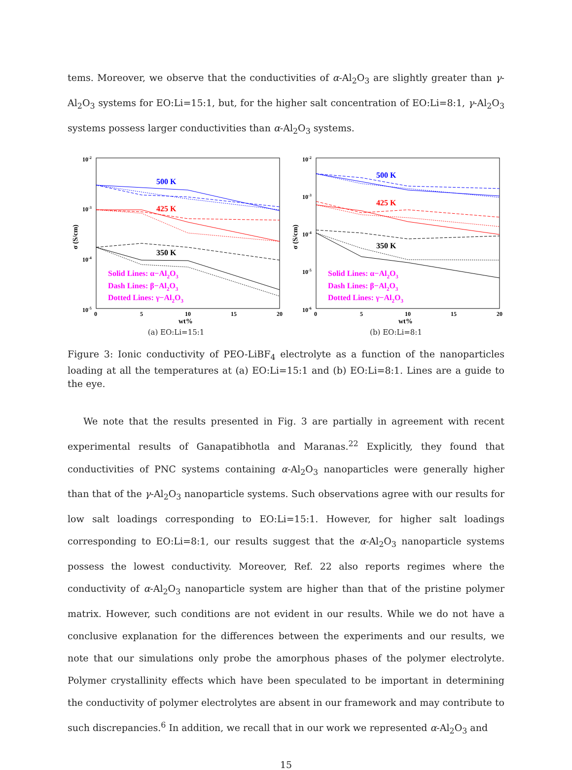tems. Moreover, we observe that the conductivities of α-Al<sub>2</sub>O<sub>3</sub> are slightly greater than γ-Al<sub>2</sub>O<sub>3</sub> systems for EO:Li=15:1, but, for the higher salt concentration of EO:Li=8:1, γ-Al<sub>2</sub>O<sub>3</sub> systems possess larger conductivities than α-Al<sub>2</sub>O<sub>3</sub> systems.
10-2
10-3
10-4
10-5
0
5
10
15
20
wt%
σ (S/cm)
500 K
425 K
350 K
Solid Lines: α−Al2O3
Dash Lines: β−Al2O3
Dotted Lines: γ−Al2O3
(a) EO:Li=15:1
10-2
10-3
10-4
10-5
10-6
0
5
10
15
20
wt%
σ (S/cm)
500 K
425 K
350 K
Solid Lines: α−Al2O3
Dash Lines: β−Al2O3
Dotted Lines: γ−Al2O3
(b) EO:Li=8:1
Figure 3: Ionic conductivity of PEO-LiBF<sub>4</sub> electrolyte as a function of the nanoparticles loading at all the temperatures at (a) EO:Li=15:1 and (b) EO:Li=8:1. Lines are a guide to the eye.
We note that the results presented in Fig. 3 are partially in agreement with recent experimental results of Ganapatibhotla and Maranas.<sup>22</sup> Explicitly, they found that conductivities of PNC systems containing α-Al<sub>2</sub>O<sub>3</sub> nanoparticles were generally higher than that of the γ-Al<sub>2</sub>O<sub>3</sub> nanoparticle systems. Such observations agree with our results for low salt loadings corresponding to EO:Li=15:1. However, for higher salt loadings corresponding to EO:Li=8:1, our results suggest that the α-Al<sub>2</sub>O<sub>3</sub> nanoparticle systems possess the lowest conductivity. Moreover, Ref. 22 also reports regimes where the conductivity of α-Al<sub>2</sub>O<sub>3</sub> nanoparticle system are higher than that of the pristine polymer matrix. However, such conditions are not evident in our results. While we do not have a conclusive explanation for the differences between the experiments and our results, we note that our simulations only probe the amorphous phases of the polymer electrolyte. Polymer crystallinity effects which have been speculated to be important in determining the conductivity of polymer electrolytes are absent in our framework and may contribute to such discrepancies.<sup>6</sup> In addition, we recall that in our work we represented α-Al<sub>2</sub>O<sub>3</sub> and
15